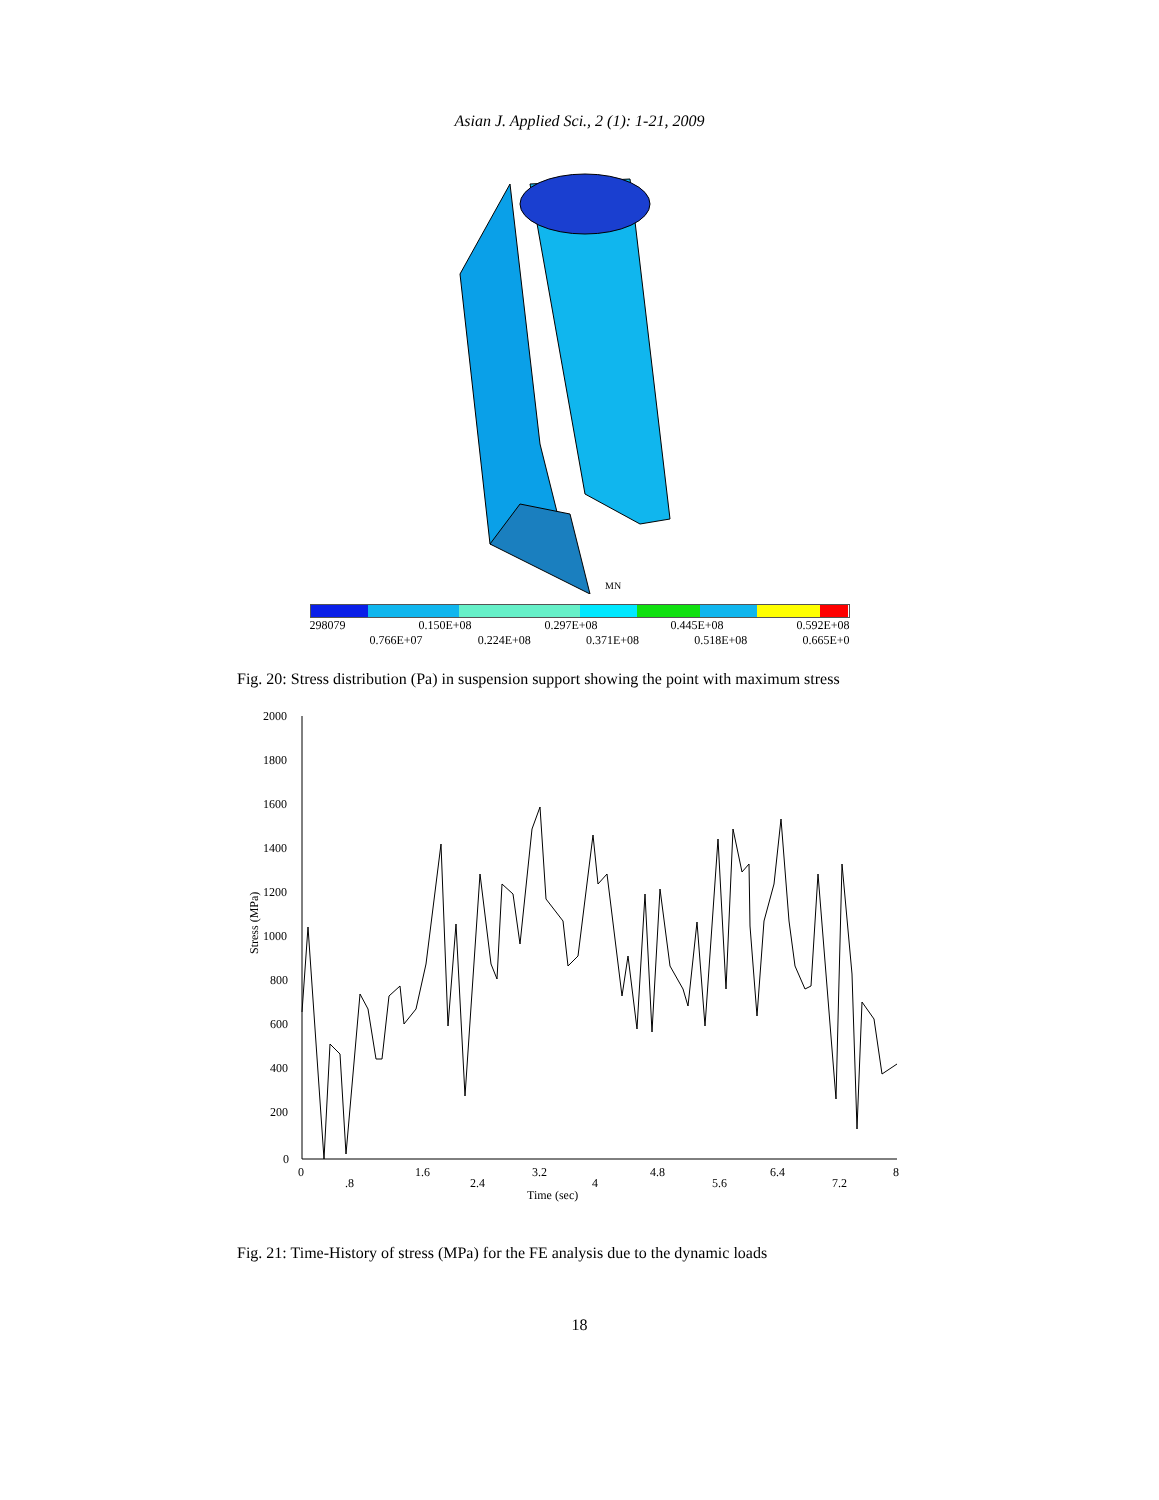Asian J. Applied Sci., 2 (1): 1-21, 2009
MN
298079 0.150E+08 0.297E+08 0.445E+08 0.592E+08
0.766E+07 0.224E+08 0.371E+08 0.518E+08 0.665E+0
Fig. 20: Stress distribution (Pa) in suspension support showing the point with maximum stress
2000
1800
1600
1400
1200
1000
800
600
400
200
0
Stress (MPa)
0
.8
1.6
2.4
3.2
4
4.8
5.6
6.4
7.2
8
Time (sec)
Fig. 21: Time-History of stress (MPa) for the FE analysis due to the dynamic loads
18